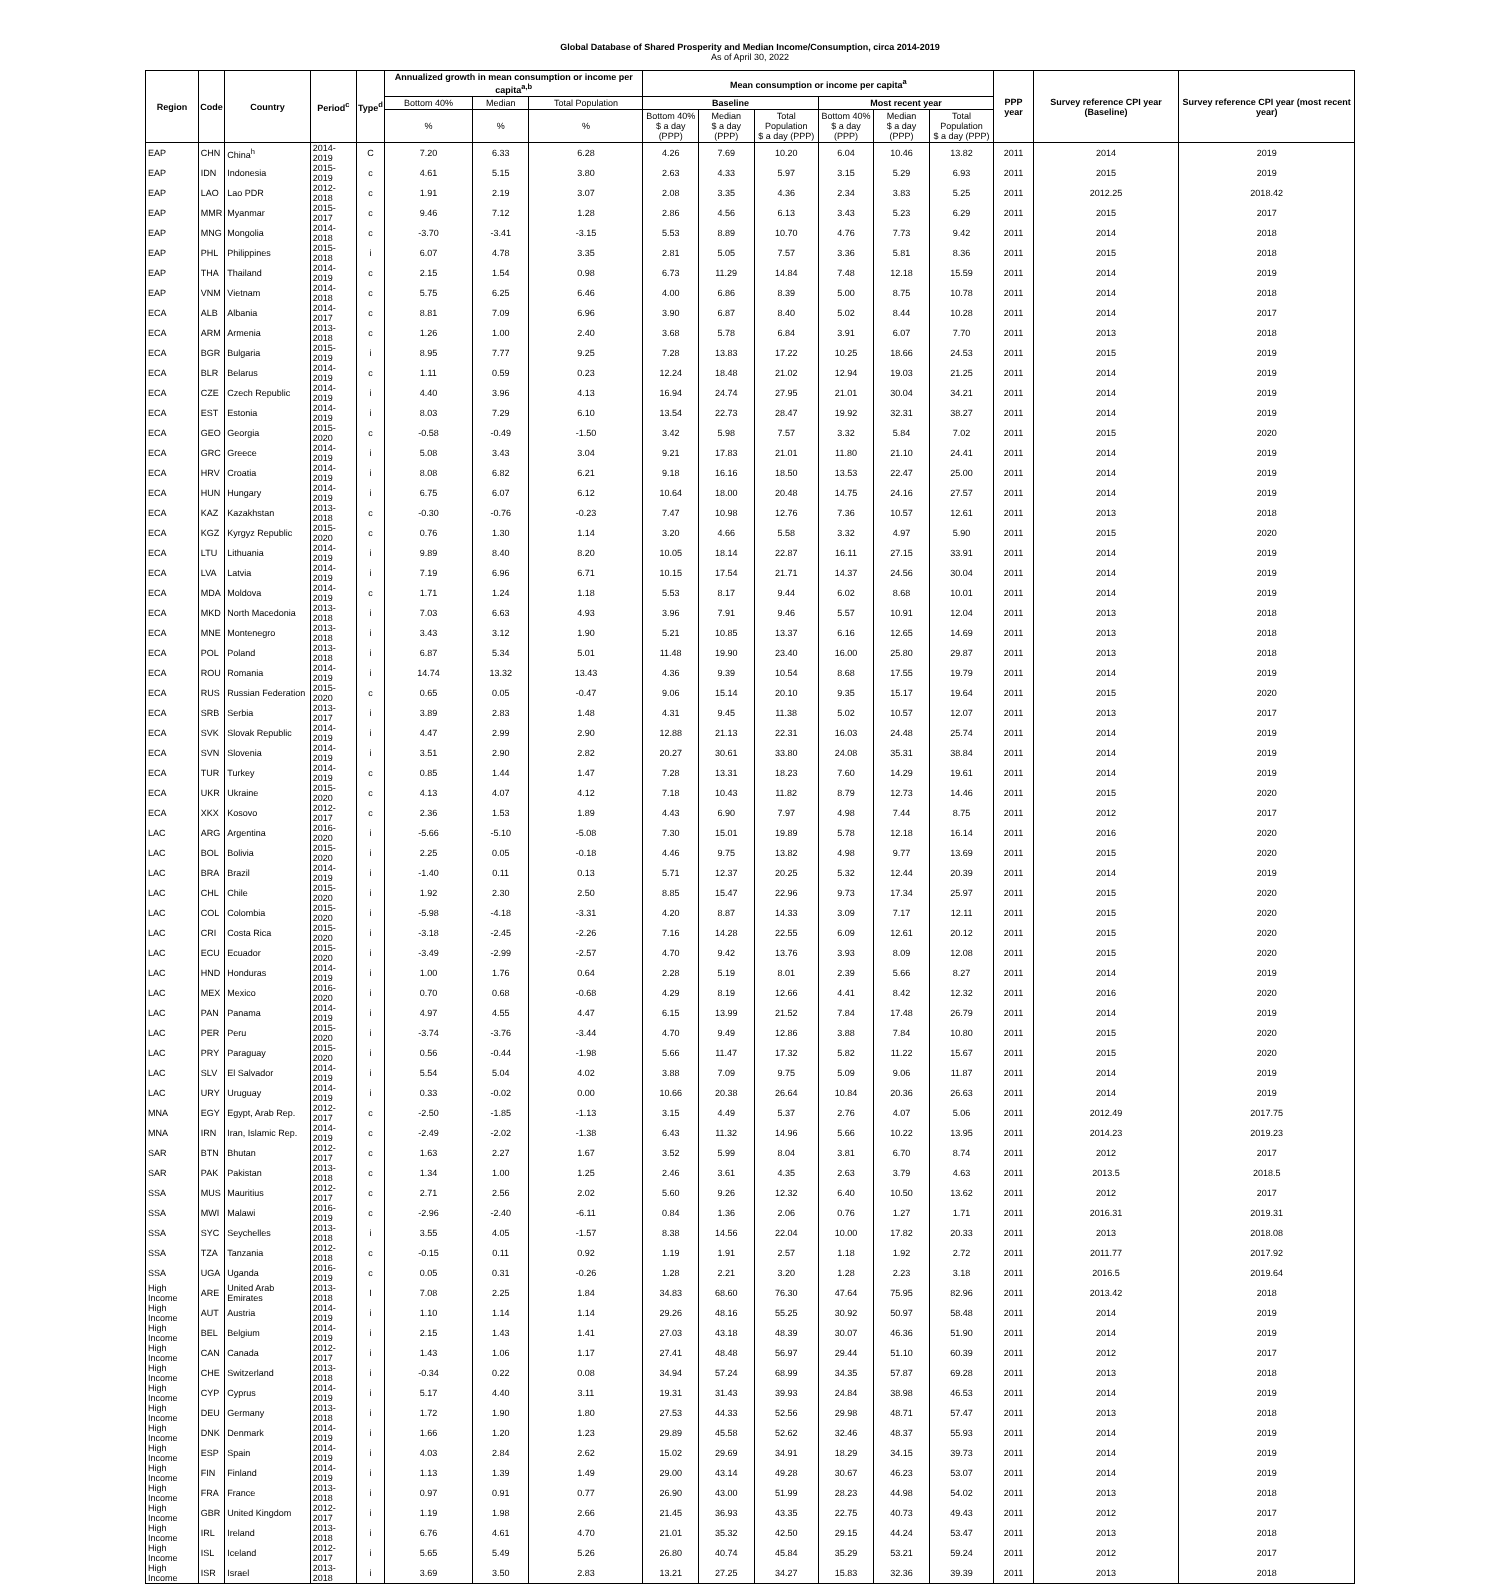Global Database of Shared Prosperity and Median Income/Consumption, circa 2014-2019
As of April 30, 2022
| Region | Code | Country | Period<sup>c</sup> | Type<sup>d</sup> | Annualized growth in mean consumption or income per capita<sup>a,b</sup> | | | Mean consumption or income per capita<sup>a</sup> | | | | | | PPP year | Survey reference CPI year (Baseline) | Survey reference CPI year (most recent year) |
| --- | --- | --- | --- | --- | --- | --- | --- | --- | --- | --- | --- | --- | --- | --- | --- | --- |
| | | | | | Bottom 40% | Median | Total Population | Baseline | | | Most recent year | | | | | |
| | | | | | % | % | % | Bottom 40% $ a day (PPP) | Median $ a day (PPP) | Total Population $ a day (PPP) | Bottom 40% $ a day (PPP) | Median $ a day (PPP) | Total Population $ a day (PPP) | | | |
| EAP | CHN | China<sup>h</sup> | 2014-2019 | C | 7.20 | 6.33 | 6.28 | 4.26 | 7.69 | 10.20 | 6.04 | 10.46 | 13.82 | 2011 | 2014 | 2019 |
| EAP | IDN | Indonesia | 2015-2019 | c | 4.61 | 5.15 | 3.80 | 2.63 | 4.33 | 5.97 | 3.15 | 5.29 | 6.93 | 2011 | 2015 | 2019 |
| EAP | LAO | Lao PDR | 2012-2018 | c | 1.91 | 2.19 | 3.07 | 2.08 | 3.35 | 4.36 | 2.34 | 3.83 | 5.25 | 2011 | 2012.25 | 2018.42 |
| EAP | MMR | Myanmar | 2015-2017 | c | 9.46 | 7.12 | 1.28 | 2.86 | 4.56 | 6.13 | 3.43 | 5.23 | 6.29 | 2011 | 2015 | 2017 |
| EAP | MNG | Mongolia | 2014-2018 | c | -3.70 | -3.41 | -3.15 | 5.53 | 8.89 | 10.70 | 4.76 | 7.73 | 9.42 | 2011 | 2014 | 2018 |
| EAP | PHL | Philippines | 2015-2018 | i | 6.07 | 4.78 | 3.35 | 2.81 | 5.05 | 7.57 | 3.36 | 5.81 | 8.36 | 2011 | 2015 | 2018 |
| EAP | THA | Thailand | 2014-2019 | c | 2.15 | 1.54 | 0.98 | 6.73 | 11.29 | 14.84 | 7.48 | 12.18 | 15.59 | 2011 | 2014 | 2019 |
| EAP | VNM | Vietnam | 2014-2018 | c | 5.75 | 6.25 | 6.46 | 4.00 | 6.86 | 8.39 | 5.00 | 8.75 | 10.78 | 2011 | 2014 | 2018 |
| ECA | ALB | Albania | 2014-2017 | c | 8.81 | 7.09 | 6.96 | 3.90 | 6.87 | 8.40 | 5.02 | 8.44 | 10.28 | 2011 | 2014 | 2017 |
| ECA | ARM | Armenia | 2013-2018 | c | 1.26 | 1.00 | 2.40 | 3.68 | 5.78 | 6.84 | 3.91 | 6.07 | 7.70 | 2011 | 2013 | 2018 |
| ECA | BGR | Bulgaria | 2015-2019 | i | 8.95 | 7.77 | 9.25 | 7.28 | 13.83 | 17.22 | 10.25 | 18.66 | 24.53 | 2011 | 2015 | 2019 |
| ECA | BLR | Belarus | 2014-2019 | c | 1.11 | 0.59 | 0.23 | 12.24 | 18.48 | 21.02 | 12.94 | 19.03 | 21.25 | 2011 | 2014 | 2019 |
| ECA | CZE | Czech Republic | 2014-2019 | i | 4.40 | 3.96 | 4.13 | 16.94 | 24.74 | 27.95 | 21.01 | 30.04 | 34.21 | 2011 | 2014 | 2019 |
| ECA | EST | Estonia | 2014-2019 | i | 8.03 | 7.29 | 6.10 | 13.54 | 22.73 | 28.47 | 19.92 | 32.31 | 38.27 | 2011 | 2014 | 2019 |
| ECA | GEO | Georgia | 2015-2020 | c | -0.58 | -0.49 | -1.50 | 3.42 | 5.98 | 7.57 | 3.32 | 5.84 | 7.02 | 2011 | 2015 | 2020 |
| ECA | GRC | Greece | 2014-2019 | i | 5.08 | 3.43 | 3.04 | 9.21 | 17.83 | 21.01 | 11.80 | 21.10 | 24.41 | 2011 | 2014 | 2019 |
| ECA | HRV | Croatia | 2014-2019 | i | 8.08 | 6.82 | 6.21 | 9.18 | 16.16 | 18.50 | 13.53 | 22.47 | 25.00 | 2011 | 2014 | 2019 |
| ECA | HUN | Hungary | 2014-2019 | i | 6.75 | 6.07 | 6.12 | 10.64 | 18.00 | 20.48 | 14.75 | 24.16 | 27.57 | 2011 | 2014 | 2019 |
| ECA | KAZ | Kazakhstan | 2013-2018 | c | -0.30 | -0.76 | -0.23 | 7.47 | 10.98 | 12.76 | 7.36 | 10.57 | 12.61 | 2011 | 2013 | 2018 |
| ECA | KGZ | Kyrgyz Republic | 2015-2020 | c | 0.76 | 1.30 | 1.14 | 3.20 | 4.66 | 5.58 | 3.32 | 4.97 | 5.90 | 2011 | 2015 | 2020 |
| ECA | LTU | Lithuania | 2014-2019 | i | 9.89 | 8.40 | 8.20 | 10.05 | 18.14 | 22.87 | 16.11 | 27.15 | 33.91 | 2011 | 2014 | 2019 |
| ECA | LVA | Latvia | 2014-2019 | i | 7.19 | 6.96 | 6.71 | 10.15 | 17.54 | 21.71 | 14.37 | 24.56 | 30.04 | 2011 | 2014 | 2019 |
| ECA | MDA | Moldova | 2014-2019 | c | 1.71 | 1.24 | 1.18 | 5.53 | 8.17 | 9.44 | 6.02 | 8.68 | 10.01 | 2011 | 2014 | 2019 |
| ECA | MKD | North Macedonia | 2013-2018 | i | 7.03 | 6.63 | 4.93 | 3.96 | 7.91 | 9.46 | 5.57 | 10.91 | 12.04 | 2011 | 2013 | 2018 |
| ECA | MNE | Montenegro | 2013-2018 | i | 3.43 | 3.12 | 1.90 | 5.21 | 10.85 | 13.37 | 6.16 | 12.65 | 14.69 | 2011 | 2013 | 2018 |
| ECA | POL | Poland | 2013-2018 | i | 6.87 | 5.34 | 5.01 | 11.48 | 19.90 | 23.40 | 16.00 | 25.80 | 29.87 | 2011 | 2013 | 2018 |
| ECA | ROU | Romania | 2014-2019 | i | 14.74 | 13.32 | 13.43 | 4.36 | 9.39 | 10.54 | 8.68 | 17.55 | 19.79 | 2011 | 2014 | 2019 |
| ECA | RUS | Russian Federation | 2015-2020 | c | 0.65 | 0.05 | -0.47 | 9.06 | 15.14 | 20.10 | 9.35 | 15.17 | 19.64 | 2011 | 2015 | 2020 |
| ECA | SRB | Serbia | 2013-2017 | i | 3.89 | 2.83 | 1.48 | 4.31 | 9.45 | 11.38 | 5.02 | 10.57 | 12.07 | 2011 | 2013 | 2017 |
| ECA | SVK | Slovak Republic | 2014-2019 | i | 4.47 | 2.99 | 2.90 | 12.88 | 21.13 | 22.31 | 16.03 | 24.48 | 25.74 | 2011 | 2014 | 2019 |
| ECA | SVN | Slovenia | 2014-2019 | i | 3.51 | 2.90 | 2.82 | 20.27 | 30.61 | 33.80 | 24.08 | 35.31 | 38.84 | 2011 | 2014 | 2019 |
| ECA | TUR | Turkey | 2014-2019 | c | 0.85 | 1.44 | 1.47 | 7.28 | 13.31 | 18.23 | 7.60 | 14.29 | 19.61 | 2011 | 2014 | 2019 |
| ECA | UKR | Ukraine | 2015-2020 | c | 4.13 | 4.07 | 4.12 | 7.18 | 10.43 | 11.82 | 8.79 | 12.73 | 14.46 | 2011 | 2015 | 2020 |
| ECA | XKX | Kosovo | 2012-2017 | c | 2.36 | 1.53 | 1.89 | 4.43 | 6.90 | 7.97 | 4.98 | 7.44 | 8.75 | 2011 | 2012 | 2017 |
| LAC | ARG | Argentina | 2016-2020 | i | -5.66 | -5.10 | -5.08 | 7.30 | 15.01 | 19.89 | 5.78 | 12.18 | 16.14 | 2011 | 2016 | 2020 |
| LAC | BOL | Bolivia | 2015-2020 | i | 2.25 | 0.05 | -0.18 | 4.46 | 9.75 | 13.82 | 4.98 | 9.77 | 13.69 | 2011 | 2015 | 2020 |
| LAC | BRA | Brazil | 2014-2019 | i | -1.40 | 0.11 | 0.13 | 5.71 | 12.37 | 20.25 | 5.32 | 12.44 | 20.39 | 2011 | 2014 | 2019 |
| LAC | CHL | Chile | 2015-2020 | i | 1.92 | 2.30 | 2.50 | 8.85 | 15.47 | 22.96 | 9.73 | 17.34 | 25.97 | 2011 | 2015 | 2020 |
| LAC | COL | Colombia | 2015-2020 | i | -5.98 | -4.18 | -3.31 | 4.20 | 8.87 | 14.33 | 3.09 | 7.17 | 12.11 | 2011 | 2015 | 2020 |
| LAC | CRI | Costa Rica | 2015-2020 | i | -3.18 | -2.45 | -2.26 | 7.16 | 14.28 | 22.55 | 6.09 | 12.61 | 20.12 | 2011 | 2015 | 2020 |
| LAC | ECU | Ecuador | 2015-2020 | i | -3.49 | -2.99 | -2.57 | 4.70 | 9.42 | 13.76 | 3.93 | 8.09 | 12.08 | 2011 | 2015 | 2020 |
| LAC | HND | Honduras | 2014-2019 | i | 1.00 | 1.76 | 0.64 | 2.28 | 5.19 | 8.01 | 2.39 | 5.66 | 8.27 | 2011 | 2014 | 2019 |
| LAC | MEX | Mexico | 2016-2020 | i | 0.70 | 0.68 | -0.68 | 4.29 | 8.19 | 12.66 | 4.41 | 8.42 | 12.32 | 2011 | 2016 | 2020 |
| LAC | PAN | Panama | 2014-2019 | i | 4.97 | 4.55 | 4.47 | 6.15 | 13.99 | 21.52 | 7.84 | 17.48 | 26.79 | 2011 | 2014 | 2019 |
| LAC | PER | Peru | 2015-2020 | i | -3.74 | -3.76 | -3.44 | 4.70 | 9.49 | 12.86 | 3.88 | 7.84 | 10.80 | 2011 | 2015 | 2020 |
| LAC | PRY | Paraguay | 2015-2020 | i | 0.56 | -0.44 | -1.98 | 5.66 | 11.47 | 17.32 | 5.82 | 11.22 | 15.67 | 2011 | 2015 | 2020 |
| LAC | SLV | El Salvador | 2014-2019 | i | 5.54 | 5.04 | 4.02 | 3.88 | 7.09 | 9.75 | 5.09 | 9.06 | 11.87 | 2011 | 2014 | 2019 |
| LAC | URY | Uruguay | 2014-2019 | i | 0.33 | -0.02 | 0.00 | 10.66 | 20.38 | 26.64 | 10.84 | 20.36 | 26.63 | 2011 | 2014 | 2019 |
| MNA | EGY | Egypt, Arab Rep. | 2012-2017 | c | -2.50 | -1.85 | -1.13 | 3.15 | 4.49 | 5.37 | 2.76 | 4.07 | 5.06 | 2011 | 2012.49 | 2017.75 |
| MNA | IRN | Iran, Islamic Rep. | 2014-2019 | c | -2.49 | -2.02 | -1.38 | 6.43 | 11.32 | 14.96 | 5.66 | 10.22 | 13.95 | 2011 | 2014.23 | 2019.23 |
| SAR | BTN | Bhutan | 2012-2017 | c | 1.63 | 2.27 | 1.67 | 3.52 | 5.99 | 8.04 | 3.81 | 6.70 | 8.74 | 2011 | 2012 | 2017 |
| SAR | PAK | Pakistan | 2013-2018 | c | 1.34 | 1.00 | 1.25 | 2.46 | 3.61 | 4.35 | 2.63 | 3.79 | 4.63 | 2011 | 2013.5 | 2018.5 |
| SSA | MUS | Mauritius | 2012-2017 | c | 2.71 | 2.56 | 2.02 | 5.60 | 9.26 | 12.32 | 6.40 | 10.50 | 13.62 | 2011 | 2012 | 2017 |
| SSA | MWI | Malawi | 2016-2019 | c | -2.96 | -2.40 | -6.11 | 0.84 | 1.36 | 2.06 | 0.76 | 1.27 | 1.71 | 2011 | 2016.31 | 2019.31 |
| SSA | SYC | Seychelles | 2013-2018 | i | 3.55 | 4.05 | -1.57 | 8.38 | 14.56 | 22.04 | 10.00 | 17.82 | 20.33 | 2011 | 2013 | 2018.08 |
| SSA | TZA | Tanzania | 2012-2018 | c | -0.15 | 0.11 | 0.92 | 1.19 | 1.91 | 2.57 | 1.18 | 1.92 | 2.72 | 2011 | 2011.77 | 2017.92 |
| SSA | UGA | Uganda | 2016-2019 | c | 0.05 | 0.31 | -0.26 | 1.28 | 2.21 | 3.20 | 1.28 | 2.23 | 3.18 | 2011 | 2016.5 | 2019.64 |
| High Income | ARE | United Arab Emirates | 2013-2018 | I | 7.08 | 2.25 | 1.84 | 34.83 | 68.60 | 76.30 | 47.64 | 75.95 | 82.96 | 2011 | 2013.42 | 2018 |
| High Income | AUT | Austria | 2014-2019 | i | 1.10 | 1.14 | 1.14 | 29.26 | 48.16 | 55.25 | 30.92 | 50.97 | 58.48 | 2011 | 2014 | 2019 |
| High Income | BEL | Belgium | 2014-2019 | i | 2.15 | 1.43 | 1.41 | 27.03 | 43.18 | 48.39 | 30.07 | 46.36 | 51.90 | 2011 | 2014 | 2019 |
| High Income | CAN | Canada | 2012-2017 | i | 1.43 | 1.06 | 1.17 | 27.41 | 48.48 | 56.97 | 29.44 | 51.10 | 60.39 | 2011 | 2012 | 2017 |
| High Income | CHE | Switzerland | 2013-2018 | i | -0.34 | 0.22 | 0.08 | 34.94 | 57.24 | 68.99 | 34.35 | 57.87 | 69.28 | 2011 | 2013 | 2018 |
| High Income | CYP | Cyprus | 2014-2019 | i | 5.17 | 4.40 | 3.11 | 19.31 | 31.43 | 39.93 | 24.84 | 38.98 | 46.53 | 2011 | 2014 | 2019 |
| High Income | DEU | Germany | 2013-2018 | i | 1.72 | 1.90 | 1.80 | 27.53 | 44.33 | 52.56 | 29.98 | 48.71 | 57.47 | 2011 | 2013 | 2018 |
| High Income | DNK | Denmark | 2014-2019 | i | 1.66 | 1.20 | 1.23 | 29.89 | 45.58 | 52.62 | 32.46 | 48.37 | 55.93 | 2011 | 2014 | 2019 |
| High Income | ESP | Spain | 2014-2019 | i | 4.03 | 2.84 | 2.62 | 15.02 | 29.69 | 34.91 | 18.29 | 34.15 | 39.73 | 2011 | 2014 | 2019 |
| High Income | FIN | Finland | 2014-2019 | i | 1.13 | 1.39 | 1.49 | 29.00 | 43.14 | 49.28 | 30.67 | 46.23 | 53.07 | 2011 | 2014 | 2019 |
| High Income | FRA | France | 2013-2018 | i | 0.97 | 0.91 | 0.77 | 26.90 | 43.00 | 51.99 | 28.23 | 44.98 | 54.02 | 2011 | 2013 | 2018 |
| High Income | GBR | United Kingdom | 2012-2017 | i | 1.19 | 1.98 | 2.66 | 21.45 | 36.93 | 43.35 | 22.75 | 40.73 | 49.43 | 2011 | 2012 | 2017 |
| High Income | IRL | Ireland | 2013-2018 | i | 6.76 | 4.61 | 4.70 | 21.01 | 35.32 | 42.50 | 29.15 | 44.24 | 53.47 | 2011 | 2013 | 2018 |
| High Income | ISL | Iceland | 2012-2017 | i | 5.65 | 5.49 | 5.26 | 26.80 | 40.74 | 45.84 | 35.29 | 53.21 | 59.24 | 2011 | 2012 | 2017 |
| High Income | ISR | Israel | 2013-2018 | i | 3.69 | 3.50 | 2.83 | 13.21 | 27.25 | 34.27 | 15.83 | 32.36 | 39.39 | 2011 | 2013 | 2018 |